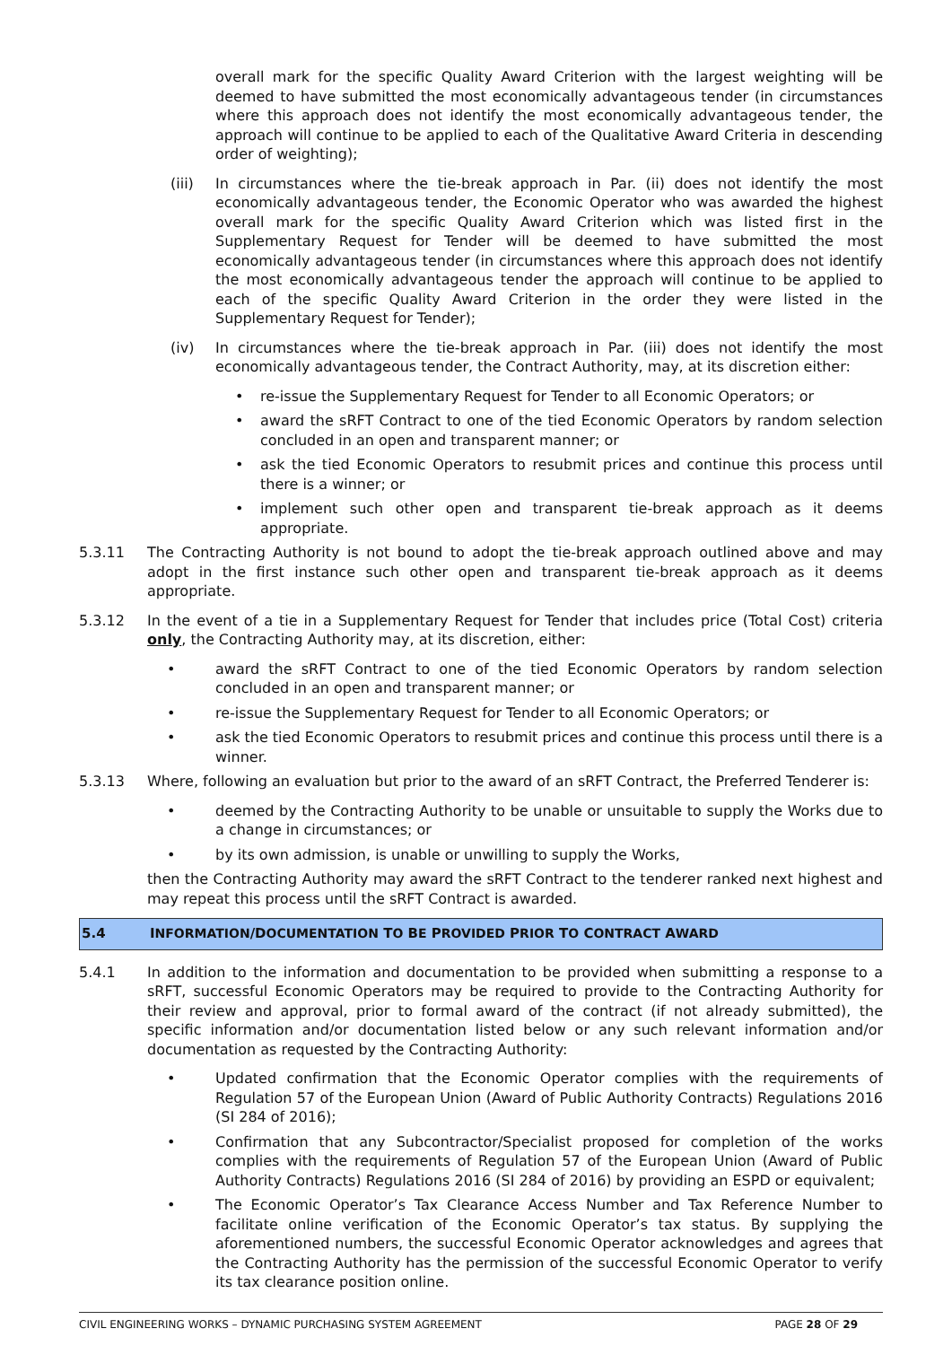overall mark for the specific Quality Award Criterion with the largest weighting will be deemed to have submitted the most economically advantageous tender (in circumstances where this approach does not identify the most economically advantageous tender, the approach will continue to be applied to each of the Qualitative Award Criteria in descending order of weighting);
(iii) In circumstances where the tie-break approach in Par. (ii) does not identify the most economically advantageous tender, the Economic Operator who was awarded the highest overall mark for the specific Quality Award Criterion which was listed first in the Supplementary Request for Tender will be deemed to have submitted the most economically advantageous tender (in circumstances where this approach does not identify the most economically advantageous tender the approach will continue to be applied to each of the specific Quality Award Criterion in the order they were listed in the Supplementary Request for Tender);
(iv) In circumstances where the tie-break approach in Par. (iii) does not identify the most economically advantageous tender, the Contract Authority, may, at its discretion either:
• re-issue the Supplementary Request for Tender to all Economic Operators; or
• award the sRFT Contract to one of the tied Economic Operators by random selection concluded in an open and transparent manner; or
• ask the tied Economic Operators to resubmit prices and continue this process until there is a winner; or
• implement such other open and transparent tie-break approach as it deems appropriate.
5.3.11 The Contracting Authority is not bound to adopt the tie-break approach outlined above and may adopt in the first instance such other open and transparent tie-break approach as it deems appropriate.
5.3.12 In the event of a tie in a Supplementary Request for Tender that includes price (Total Cost) criteria only, the Contracting Authority may, at its discretion, either:
• award the sRFT Contract to one of the tied Economic Operators by random selection concluded in an open and transparent manner; or
• re-issue the Supplementary Request for Tender to all Economic Operators; or
• ask the tied Economic Operators to resubmit prices and continue this process until there is a winner.
5.3.13 Where, following an evaluation but prior to the award of an sRFT Contract, the Preferred Tenderer is:
• deemed by the Contracting Authority to be unable or unsuitable to supply the Works due to a change in circumstances; or
• by its own admission, is unable or unwilling to supply the Works,
then the Contracting Authority may award the sRFT Contract to the tenderer ranked next highest and may repeat this process until the sRFT Contract is awarded.
5.4 INFORMATION/DOCUMENTATION TO BE PROVIDED PRIOR TO CONTRACT AWARD
5.4.1 In addition to the information and documentation to be provided when submitting a response to a sRFT, successful Economic Operators may be required to provide to the Contracting Authority for their review and approval, prior to formal award of the contract (if not already submitted), the specific information and/or documentation listed below or any such relevant information and/or documentation as requested by the Contracting Authority:
• Updated confirmation that the Economic Operator complies with the requirements of Regulation 57 of the European Union (Award of Public Authority Contracts) Regulations 2016 (SI 284 of 2016);
• Confirmation that any Subcontractor/Specialist proposed for completion of the works complies with the requirements of Regulation 57 of the European Union (Award of Public Authority Contracts) Regulations 2016 (SI 284 of 2016) by providing an ESPD or equivalent;
• The Economic Operator’s Tax Clearance Access Number and Tax Reference Number to facilitate online verification of the Economic Operator’s tax status. By supplying the aforementioned numbers, the successful Economic Operator acknowledges and agrees that the Contracting Authority has the permission of the successful Economic Operator to verify its tax clearance position online.
CIVIL ENGINEERING WORKS – DYNAMIC PURCHASING SYSTEM AGREEMENT PAGE 28 OF 29